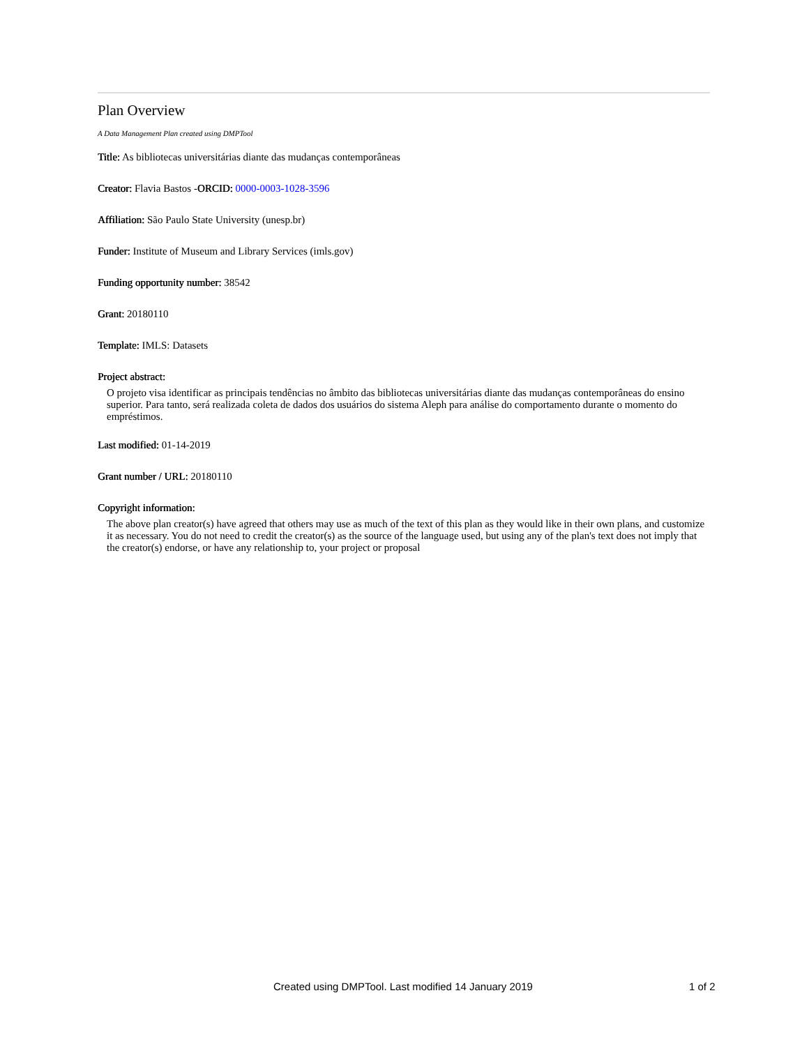Plan Overview
A Data Management Plan created using DMPTool
Title: As bibliotecas universitárias diante das mudanças contemporâneas
Creator: Flavia Bastos -ORCID: 0000-0003-1028-3596
Affiliation: São Paulo State University (unesp.br)
Funder: Institute of Museum and Library Services (imls.gov)
Funding opportunity number: 38542
Grant: 20180110
Template: IMLS: Datasets
Project abstract:
O projeto visa identificar as principais tendências no âmbito das bibliotecas universitárias diante das mudanças contemporâneas do ensino superior. Para tanto, será realizada coleta de dados dos usuários do sistema Aleph para análise do comportamento durante o momento do empréstimos.
Last modified: 01-14-2019
Grant number / URL: 20180110
Copyright information:
The above plan creator(s) have agreed that others may use as much of the text of this plan as they would like in their own plans, and customize it as necessary. You do not need to credit the creator(s) as the source of the language used, but using any of the plan's text does not imply that the creator(s) endorse, or have any relationship to, your project or proposal
Created using DMPTool. Last modified 14 January 2019 1 of 2